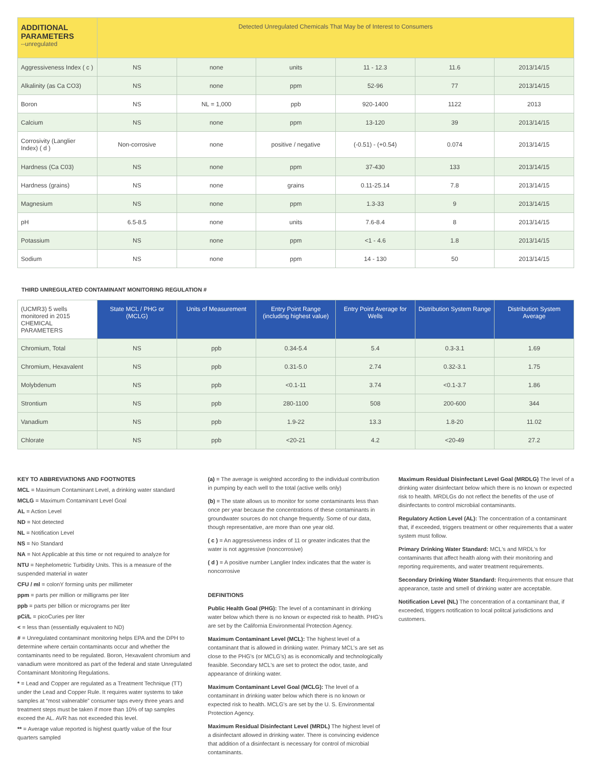| ADDITIONAL PARAMETERS --unregulated | Detected Unregulated Chemicals That May be of Interest to Consumers | | | | | |
| --- | --- | --- | --- | --- | --- | --- |
| Aggressiveness Index ( c ) | NS | none | units | 11 - 12.3 | 11.6 | 2013/14/15 |
| Alkalinity (as Ca CO3) | NS | none | ppm | 52-96 | 77 | 2013/14/15 |
| Boron | NS | NL = 1,000 | ppb | 920-1400 | 1122 | 2013 |
| Calcium | NS | none | ppm | 13-120 | 39 | 2013/14/15 |
| Corrosivity (Langlier Index) ( d ) | Non-corrosive | none | positive / negative | (-0.51) - (+0.54) | 0.074 | 2013/14/15 |
| Hardness (Ca C03) | NS | none | ppm | 37-430 | 133 | 2013/14/15 |
| Hardness (grains) | NS | none | grains | 0.11-25.14 | 7.8 | 2013/14/15 |
| Magnesium | NS | none | ppm | 1.3-33 | 9 | 2013/14/15 |
| pH | 6.5-8.5 | none | units | 7.6-8.4 | 8 | 2013/14/15 |
| Potassium | NS | none | ppm | <1 - 4.6 | 1.8 | 2013/14/15 |
| Sodium | NS | none | ppm | 14 - 130 | 50 | 2013/14/15 |
THIRD UNREGULATED CONTAMINANT MONITORING REGULATION #
| (UCMR3) 5 wells monitored in 2015 CHEMICAL PARAMETERS | State MCL / PHG or (MCLG) | Units of Measurement | Entry Point Range (including highest value) | Entry Point Average for Wells | Distribution System Range | Distribution System Average |
| --- | --- | --- | --- | --- | --- | --- |
| Chromium, Total | NS | ppb | 0.34-5.4 | 5.4 | 0.3-3.1 | 1.69 |
| Chromium, Hexavalent | NS | ppb | 0.31-5.0 | 2.74 | 0.32-3.1 | 1.75 |
| Molybdenum | NS | ppb | <0.1-11 | 3.74 | <0.1-3.7 | 1.86 |
| Strontium | NS | ppb | 280-1100 | 508 | 200-600 | 344 |
| Vanadium | NS | ppb | 1.9-22 | 13.3 | 1.8-20 | 11.02 |
| Chlorate | NS | ppb | <20-21 | 4.2 | <20-49 | 27.2 |
KEY TO ABBREVIATIONS AND FOOTNOTES
MCL = Maximum Contaminant Level, a drinking water standard
MCLG = Maximum Contaminant Level Goal
AL = Action Level
ND = Not detected
NL = Notification Level
NS = No Standard
NA = Not Applicable at this time or not required to analyze for
NTU = Nephelometric Turbidity Units. This is a measure of the suspended material in water
CFU / ml = colonY forming units per millimeter
ppm = parts per million or milligrams per liter
ppb = parts per billion or micrograms per liter
pCi/L = picoCuries per liter
< = less than (essentially equivalent to ND)
# = Unregulated contaminant monitoring helps EPA and the DPH to determine where certain contaminants occur and whether the contaminants need to be regulated. Boron, Hexavalent chromium and vanadium were monitored as part of the federal and state Unregulated Contaminant Monitoring Regulations.
* = Lead and Copper are regulated as a Treatment Technique (TT) under the Lead and Copper Rule. It requires water systems to take samples at “most valnerable” consumer taps every three years and treatment steps must be taken if more than 10% of tap samples exceed the AL. AVR has not exceeded this level.
** = Average value reported is highest quartly value of the four quarters sampled
(a) = The average is weighted according to the individual contribution in pumping by each well to the total (active wells only)
(b) = The state allows us to monitor for some contaminants less than once per year because the concentrations of these contaminants in groundwater sources do not change frequently. Some of our data, though representative, are more than one year old.
( c ) = An aggressiveness index of 11 or greater indicates that the water is not aggressive (noncorrosive)
( d ) = A positive number Langlier Index indicates that the water is noncorrosive
DEFINITIONS
Public Health Goal (PHG): The level of a contaminant in drinking water below which there is no known or expected risk to health. PHG's are set by the California Environmental Protection Agency.
Maximum Contaminant Level (MCL): The highest level of a contaminant that is allowed in drinking water. Primary MCL's are set as close to the PHG's (or MCLG's) as is economically and technologically feasible. Secondary MCL's are set to protect the odor, taste, and appearance of drinking water.
Maximum Contaminant Level Goal (MCLG): The level of a contaminant in drinking water below which there is no known or expected risk to health. MCLG's are set by the U. S. Environmental Protection Agency.
Maximum Residual Disinfectant Level (MRDL) The highest level of a disinfectant allowed in drinking water. There is convincing evidence that addition of a disinfectant is necessary for control of microbial contaminants.
Maximum Residual Disinfectant Level Goal (MRDLG) The level of a drinking water disinfectant below which there is no known or expected risk to health. MRDLGs do not reflect the benefits of the use of disinfectants to control microbiial contaminants.
Regulatory Action Level (AL): The concentration of a contaminant that, if exceeded, triggers treatment or other requirements that a water system must follow.
Primary Drinking Water Standard: MCL's and MRDL's for contaminants that affect health along with their monitoring and reporting requirements, and water treatment requirements.
Secondary Drinking Water Standard: Requirements that ensure that appearance, taste and smell of drinking water are acceptable.
Notification Level (NL) The concentration of a contaminant that, if exceeded, triggers notification to local politcal jurisdictions and customers.